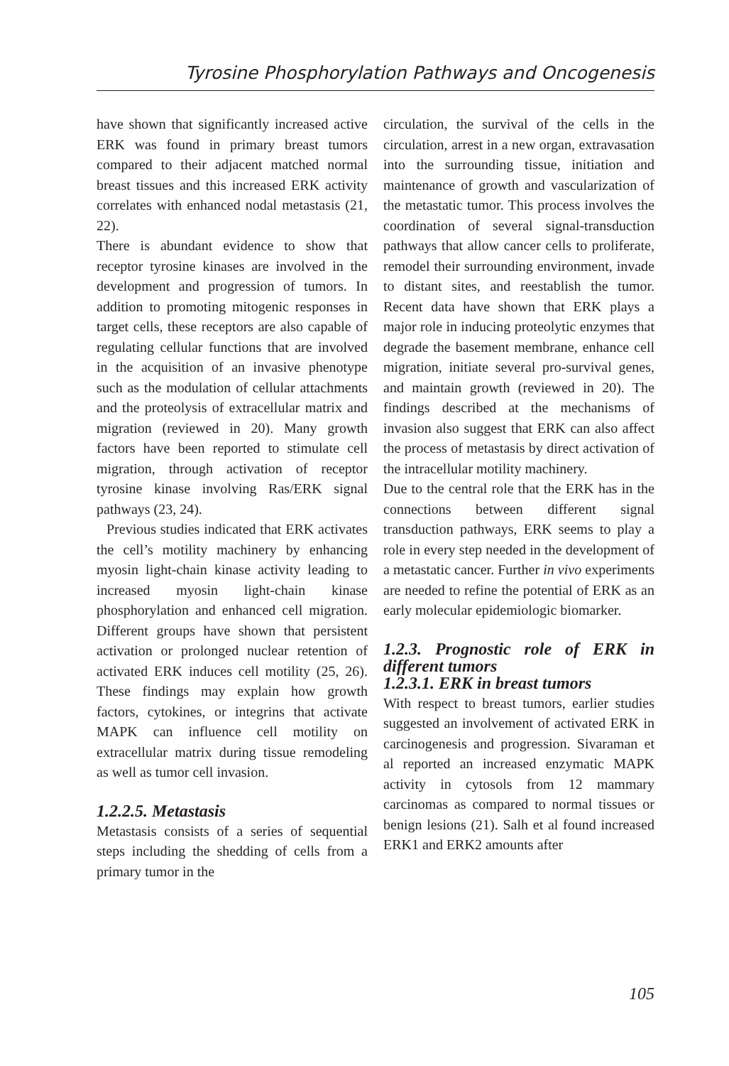Tyrosine Phosphorylation Pathways and Oncogenesis
have shown that significantly increased active ERK was found in primary breast tumors compared to their adjacent matched normal breast tissues and this increased ERK activity correlates with enhanced nodal metastasis (21, 22).
There is abundant evidence to show that receptor tyrosine kinases are involved in the development and progression of tumors. In addition to promoting mitogenic responses in target cells, these receptors are also capable of regulating cellular functions that are involved in the acquisition of an invasive phenotype such as the modulation of cellular attachments and the proteolysis of extracellular matrix and migration (reviewed in 20). Many growth factors have been reported to stimulate cell migration, through activation of receptor tyrosine kinase involving Ras/ERK signal pathways (23, 24).
Previous studies indicated that ERK activates the cell’s motility machinery by enhancing myosin light-chain kinase activity leading to increased myosin light-chain kinase phosphorylation and enhanced cell migration. Different groups have shown that persistent activation or prolonged nuclear retention of activated ERK induces cell motility (25, 26). These findings may explain how growth factors, cytokines, or integrins that activate MAPK can influence cell motility on extracellular matrix during tissue remodeling as well as tumor cell invasion.
1.2.2.5. Metastasis
Metastasis consists of a series of sequential steps including the shedding of cells from a primary tumor in the
circulation, the survival of the cells in the circulation, arrest in a new organ, extravasation into the surrounding tissue, initiation and maintenance of growth and vascularization of the metastatic tumor. This process involves the coordination of several signal-transduction pathways that allow cancer cells to proliferate, remodel their surrounding environment, invade to distant sites, and reestablish the tumor. Recent data have shown that ERK plays a major role in inducing proteolytic enzymes that degrade the basement membrane, enhance cell migration, initiate several pro-survival genes, and maintain growth (reviewed in 20). The findings described at the mechanisms of invasion also suggest that ERK can also affect the process of metastasis by direct activation of the intracellular motility machinery.
Due to the central role that the ERK has in the connections between different signal transduction pathways, ERK seems to play a role in every step needed in the development of a metastatic cancer. Further in vivo experiments are needed to refine the potential of ERK as an early molecular epidemiologic biomarker.
1.2.3. Prognostic role of ERK in different tumors
1.2.3.1. ERK in breast tumors
With respect to breast tumors, earlier studies suggested an involvement of activated ERK in carcinogenesis and progression. Sivaraman et al reported an increased enzymatic MAPK activity in cytosols from 12 mammary carcinomas as compared to normal tissues or benign lesions (21). Salh et al found increased ERK1 and ERK2 amounts after
105